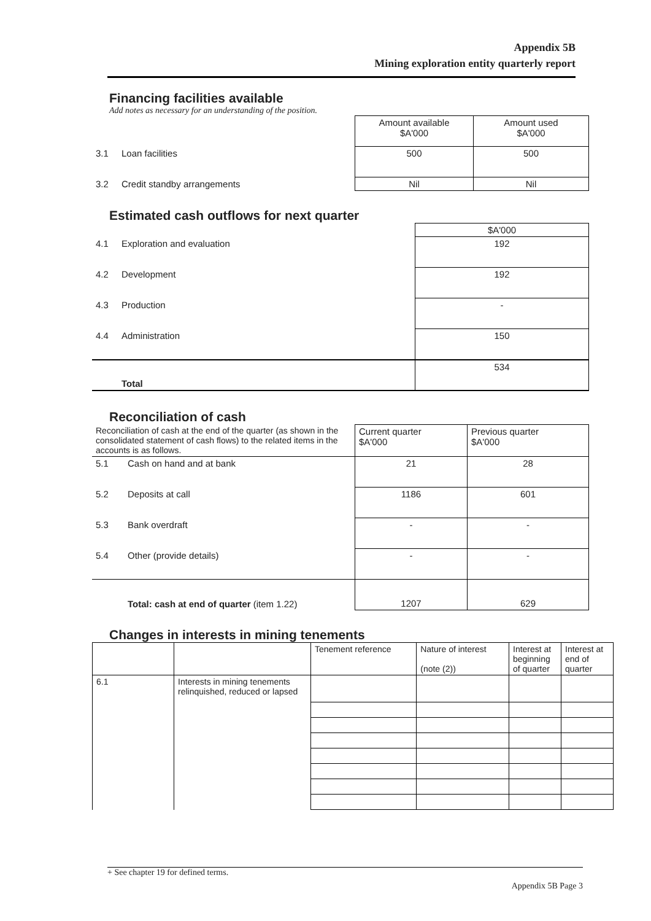Appendix 5B
Mining exploration entity quarterly report
Financing facilities available
Add notes as necessary for an understanding of the position.
| | | Amount available $A'000 | Amount used $A'000 |
| 3.1 | Loan facilities | 500 | 500 |
| 3.2 | Credit standby arrangements | Nil | Nil |
Estimated cash outflows for next quarter
| | | $A'000 |
| 4.1 | Exploration and evaluation | 192 |
| 4.2 | Development | 192 |
| 4.3 | Production | - |
| 4.4 | Administration | 150 |
| | Total | 534 |
Reconciliation of cash
| Reconciliation of cash at the end of the quarter (as shown in the consolidated statement of cash flows) to the related items in the accounts is as follows. | | Current quarter $A'000 | Previous quarter $A'000 |
| 5.1 | Cash on hand and at bank | 21 | 28 |
| 5.2 | Deposits at call | 1186 | 601 |
| 5.3 | Bank overdraft | - | - |
| 5.4 | Other (provide details) | - | - |
| | Total: cash at end of quarter (item 1.22) | 1207 | 629 |
Changes in interests in mining tenements
| | | Tenement reference | Nature of interest (note (2)) | Interest at beginning of quarter | Interest at end of quarter |
| 6.1 | Interests in mining tenements relinquished, reduced or lapsed | | | | |
+ See chapter 19 for defined terms.
Appendix 5B Page 3